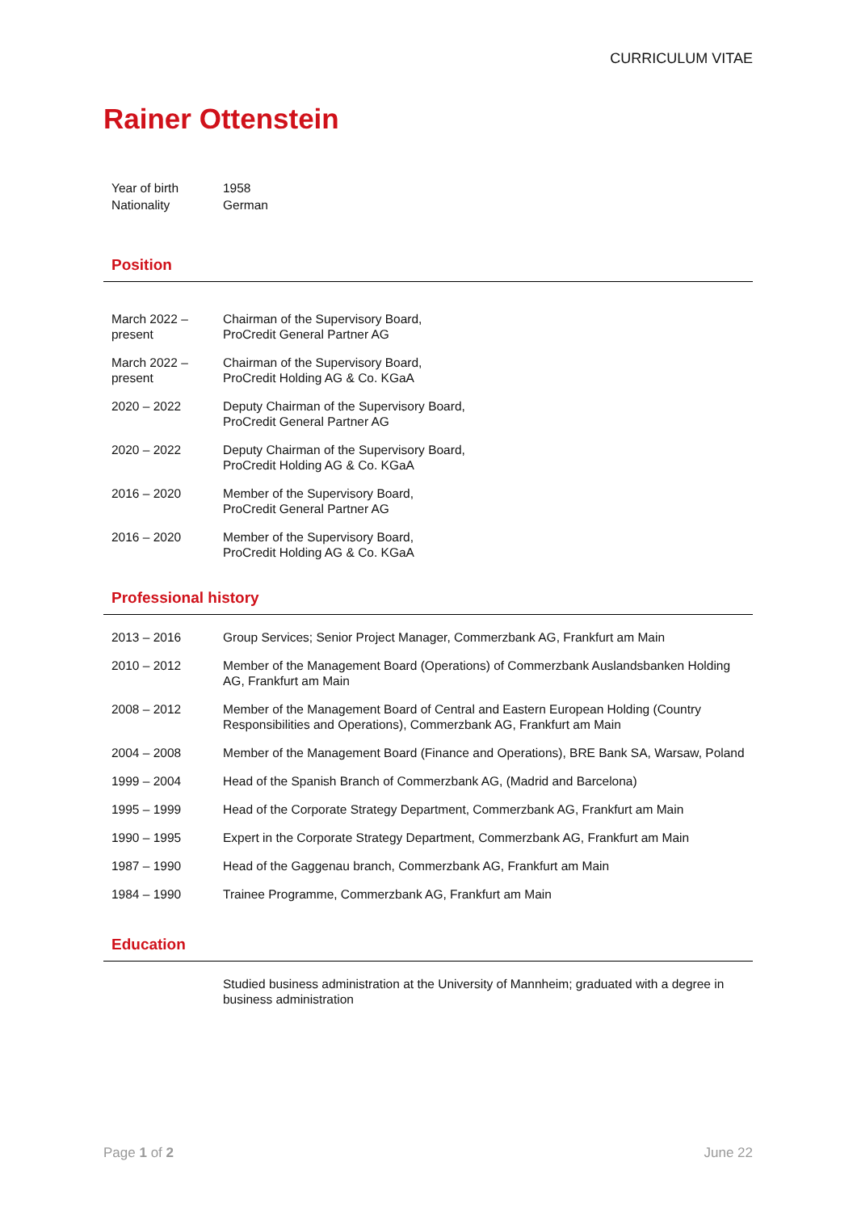CURRICULUM VITAE
Rainer Ottenstein
| Year of birth | 1958 |
| Nationality | German |
Position
| March 2022 – present | Chairman of the Supervisory Board, ProCredit General Partner AG |
| March 2022 – present | Chairman of the Supervisory Board, ProCredit Holding AG & Co. KGaA |
| 2020 – 2022 | Deputy Chairman of the Supervisory Board, ProCredit General Partner AG |
| 2020 – 2022 | Deputy Chairman of the Supervisory Board, ProCredit Holding AG & Co. KGaA |
| 2016 – 2020 | Member of the Supervisory Board, ProCredit General Partner AG |
| 2016 – 2020 | Member of the Supervisory Board, ProCredit Holding AG & Co. KGaA |
Professional history
| 2013 – 2016 | Group Services; Senior Project Manager, Commerzbank AG, Frankfurt am Main |
| 2010 – 2012 | Member of the Management Board (Operations) of Commerzbank Auslandsbanken Holding AG, Frankfurt am Main |
| 2008 – 2012 | Member of the Management Board of Central and Eastern European Holding (Country Responsibilities and Operations), Commerzbank AG, Frankfurt am Main |
| 2004 – 2008 | Member of the Management Board (Finance and Operations), BRE Bank SA, Warsaw, Poland |
| 1999 – 2004 | Head of the Spanish Branch of Commerzbank AG, (Madrid and Barcelona) |
| 1995 – 1999 | Head of the Corporate Strategy Department, Commerzbank AG, Frankfurt am Main |
| 1990 – 1995 | Expert in the Corporate Strategy Department, Commerzbank AG, Frankfurt am Main |
| 1987 – 1990 | Head of the Gaggenau branch, Commerzbank AG, Frankfurt am Main |
| 1984 – 1990 | Trainee Programme, Commerzbank AG, Frankfurt am Main |
Education
| | Studied business administration at the University of Mannheim; graduated with a degree in business administration |
Page 1 of 2 June 22